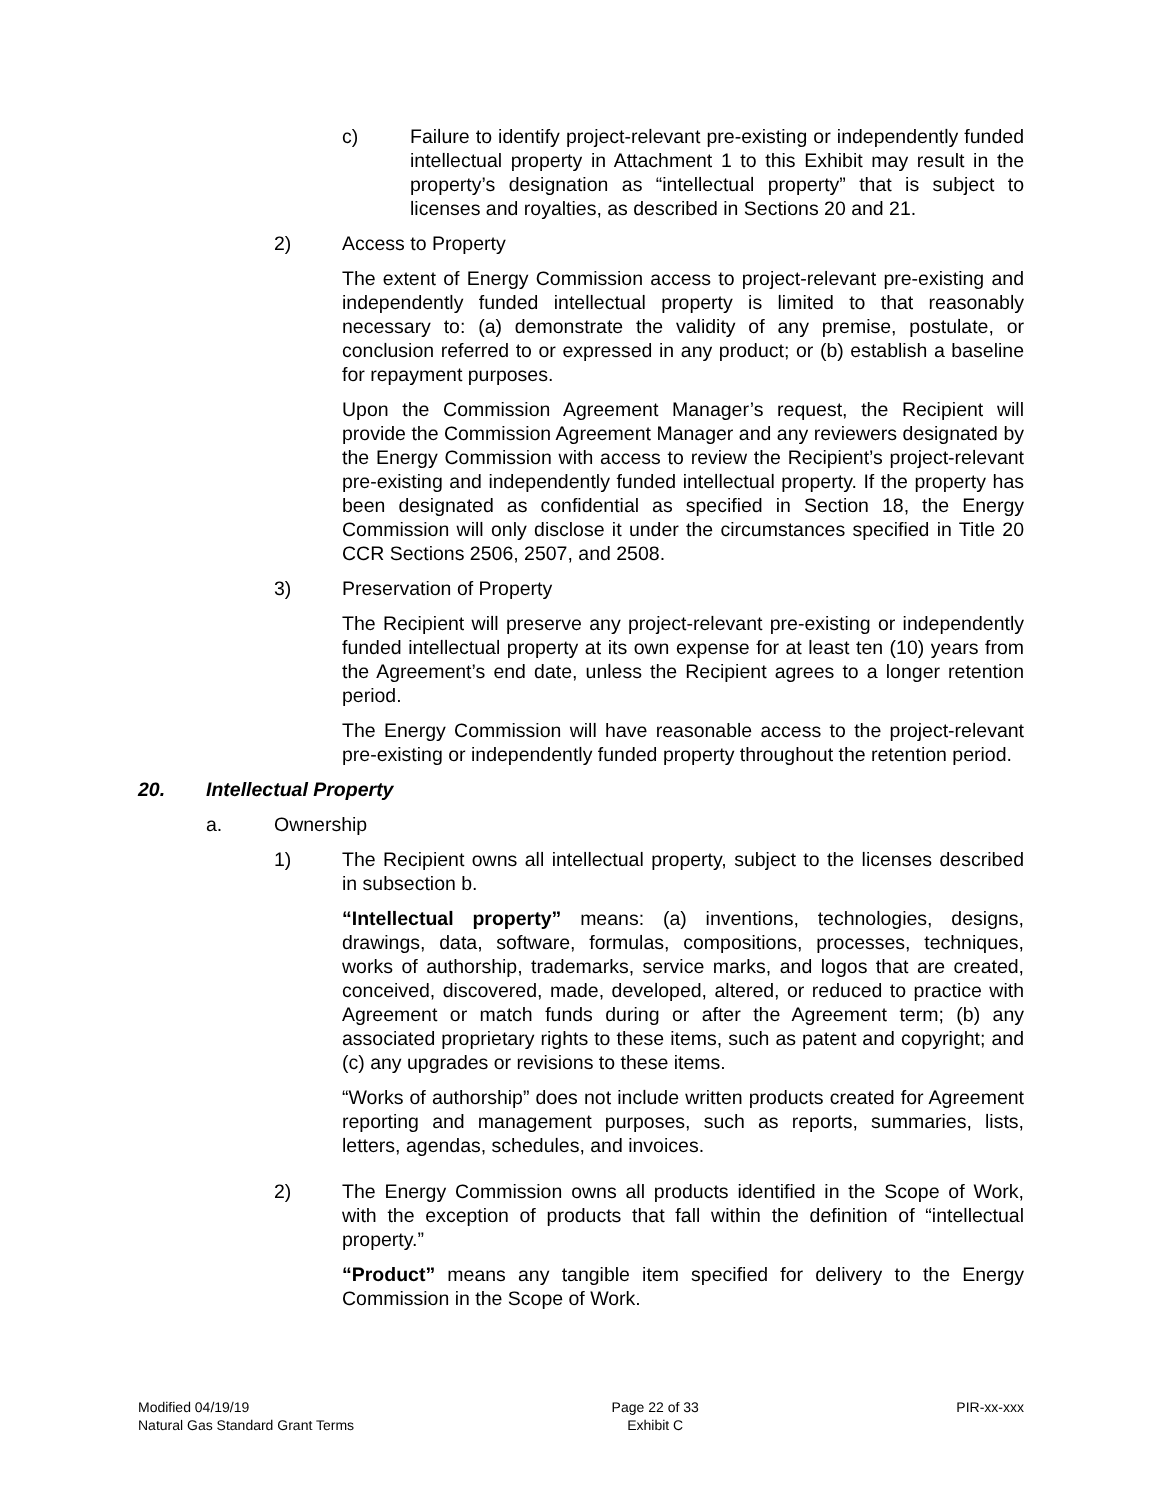c) Failure to identify project-relevant pre-existing or independently funded intellectual property in Attachment 1 to this Exhibit may result in the property’s designation as “intellectual property” that is subject to licenses and royalties, as described in Sections 20 and 21.
2) Access to Property
The extent of Energy Commission access to project-relevant pre-existing and independently funded intellectual property is limited to that reasonably necessary to: (a) demonstrate the validity of any premise, postulate, or conclusion referred to or expressed in any product; or (b) establish a baseline for repayment purposes.
Upon the Commission Agreement Manager’s request, the Recipient will provide the Commission Agreement Manager and any reviewers designated by the Energy Commission with access to review the Recipient’s project-relevant pre-existing and independently funded intellectual property. If the property has been designated as confidential as specified in Section 18, the Energy Commission will only disclose it under the circumstances specified in Title 20 CCR Sections 2506, 2507, and 2508.
3) Preservation of Property
The Recipient will preserve any project-relevant pre-existing or independently funded intellectual property at its own expense for at least ten (10) years from the Agreement’s end date, unless the Recipient agrees to a longer retention period.
The Energy Commission will have reasonable access to the project-relevant pre-existing or independently funded property throughout the retention period.
20. Intellectual Property
a. Ownership
1) The Recipient owns all intellectual property, subject to the licenses described in subsection b.
“Intellectual property” means: (a) inventions, technologies, designs, drawings, data, software, formulas, compositions, processes, techniques, works of authorship, trademarks, service marks, and logos that are created, conceived, discovered, made, developed, altered, or reduced to practice with Agreement or match funds during or after the Agreement term; (b) any associated proprietary rights to these items, such as patent and copyright; and (c) any upgrades or revisions to these items.
“Works of authorship” does not include written products created for Agreement reporting and management purposes, such as reports, summaries, lists, letters, agendas, schedules, and invoices.
2) The Energy Commission owns all products identified in the Scope of Work, with the exception of products that fall within the definition of “intellectual property.”
“Product” means any tangible item specified for delivery to the Energy Commission in the Scope of Work.
Modified 04/19/19
Natural Gas Standard Grant Terms
Page 22 of 33
Exhibit C
PIR-xx-xxx